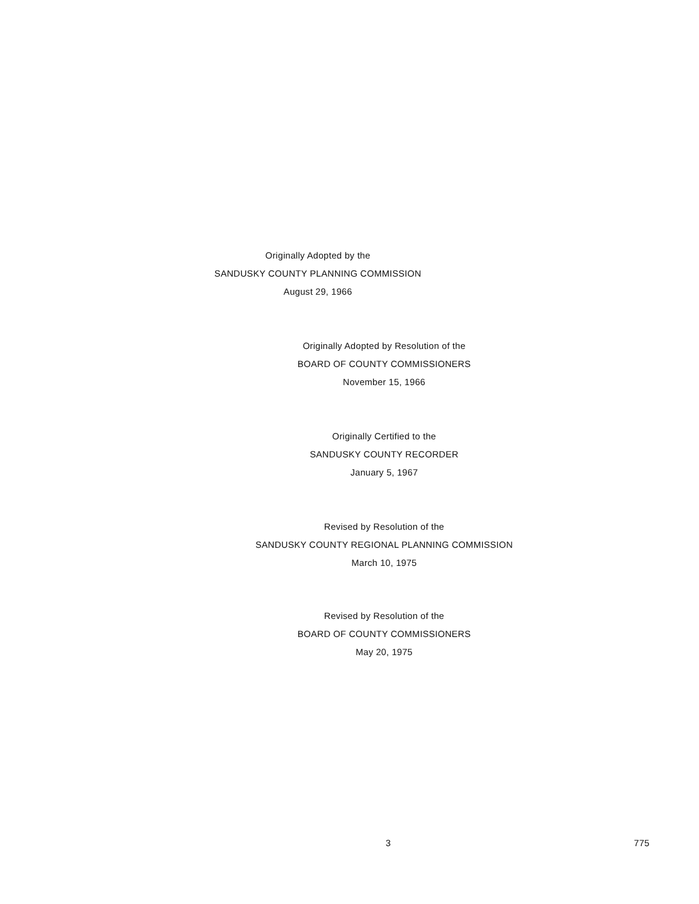Originally Adopted by the
SANDUSKY COUNTY PLANNING COMMISSION
August 29, 1966
Originally Adopted by Resolution of the
BOARD OF COUNTY COMMISSIONERS
November 15, 1966
Originally Certified to the
SANDUSKY COUNTY RECORDER
January 5, 1967
Revised by Resolution of the
SANDUSKY COUNTY REGIONAL PLANNING COMMISSION
March 10, 1975
Revised by Resolution of the
BOARD OF COUNTY COMMISSIONERS
May 20, 1975
3 775